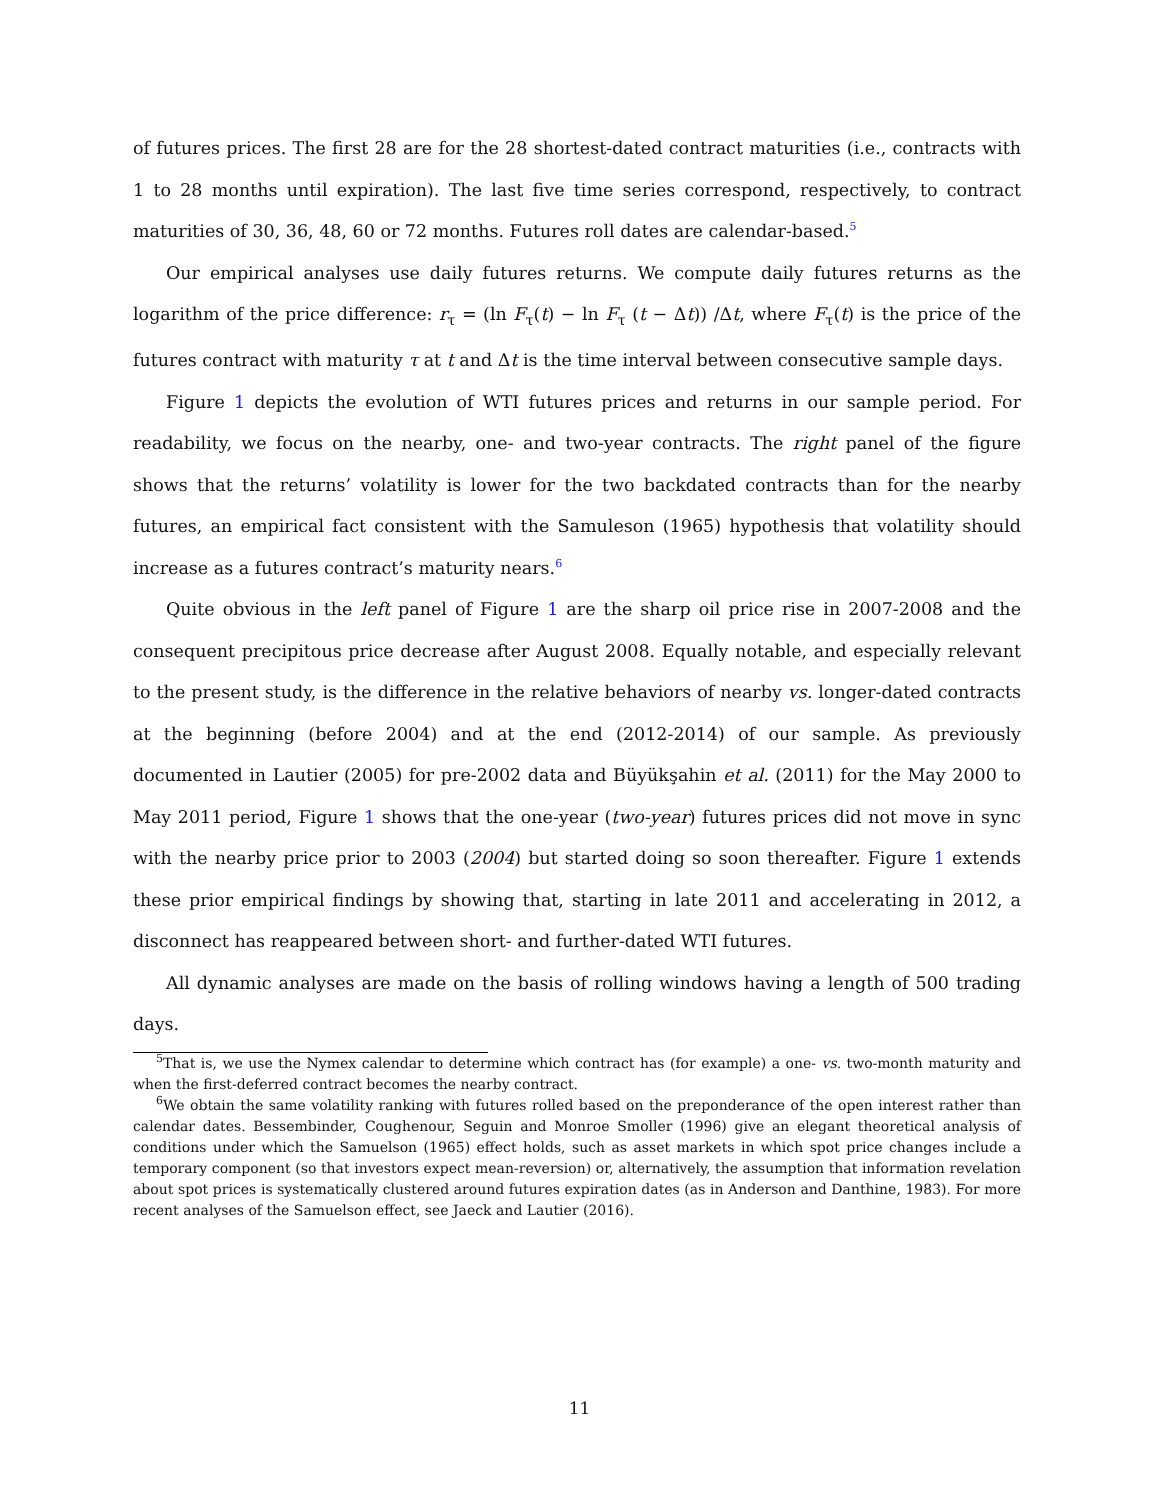of futures prices. The first 28 are for the 28 shortest-dated contract maturities (i.e., contracts with 1 to 28 months until expiration). The last five time series correspond, respectively, to contract maturities of 30, 36, 48, 60 or 72 months. Futures roll dates are calendar-based.<sup>5</sup>
Our empirical analyses use daily futures returns. We compute daily futures returns as the logarithm of the price difference: r<sub>τ</sub> = (ln F<sub>τ</sub>(t) − ln F<sub>τ</sub> (t − Δt)) /Δt, where F<sub>τ</sub>(t) is the price of the futures contract with maturity τ at t and Δt is the time interval between consecutive sample days.
Figure 1 depicts the evolution of WTI futures prices and returns in our sample period. For readability, we focus on the nearby, one- and two-year contracts. The right panel of the figure shows that the returns’ volatility is lower for the two backdated contracts than for the nearby futures, an empirical fact consistent with the Samuleson (1965) hypothesis that volatility should increase as a futures contract’s maturity nears.<sup>6</sup>
Quite obvious in the left panel of Figure 1 are the sharp oil price rise in 2007-2008 and the consequent precipitous price decrease after August 2008. Equally notable, and especially relevant to the present study, is the difference in the relative behaviors of nearby vs. longer-dated contracts at the beginning (before 2004) and at the end (2012-2014) of our sample. As previously documented in Lautier (2005) for pre-2002 data and Büyükşahin et al. (2011) for the May 2000 to May 2011 period, Figure 1 shows that the one-year (two-year) futures prices did not move in sync with the nearby price prior to 2003 (2004) but started doing so soon thereafter. Figure 1 extends these prior empirical findings by showing that, starting in late 2011 and accelerating in 2012, a disconnect has reappeared between short- and further-dated WTI futures.
All dynamic analyses are made on the basis of rolling windows having a length of 500 trading days.
<sup>5</sup> That is, we use the Nymex calendar to determine which contract has (for example) a one- vs. two-month maturity and when the first-deferred contract becomes the nearby contract.
<sup>6</sup> We obtain the same volatility ranking with futures rolled based on the preponderance of the open interest rather than calendar dates. Bessembinder, Coughenour, Seguin and Monroe Smoller (1996) give an elegant theoretical analysis of conditions under which the Samuelson (1965) effect holds, such as asset markets in which spot price changes include a temporary component (so that investors expect mean-reversion) or, alternatively, the assumption that information revelation about spot prices is systematically clustered around futures expiration dates (as in Anderson and Danthine, 1983). For more recent analyses of the Samuelson effect, see Jaeck and Lautier (2016).
11